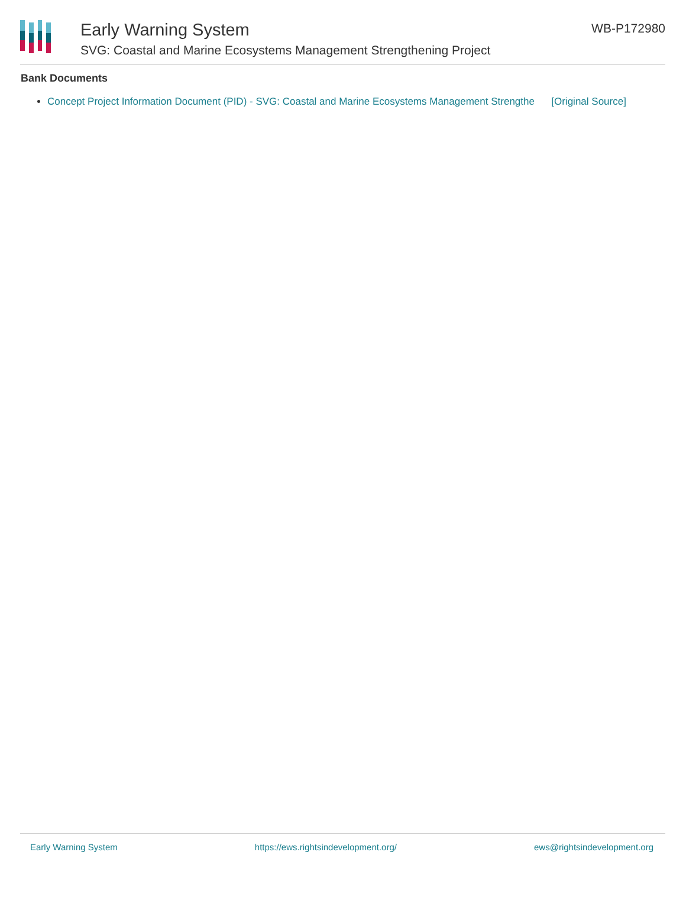Early Warning System
SVG: Coastal and Marine Ecosystems Management Strengthening Project
WB-P172980
Bank Documents
Concept Project Information Document (PID) - SVG: Coastal and Marine Ecosystems Management Strengthe [Original Source]
Early Warning System https://ews.rightsindevelopment.org/ ews@rightsindevelopment.org